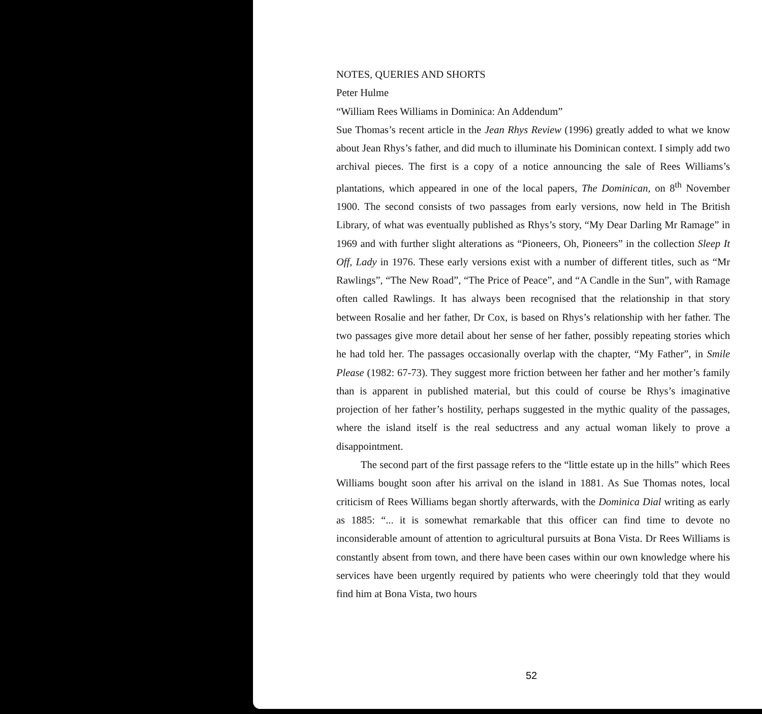NOTES, QUERIES AND SHORTS
Peter Hulme
“William Rees Williams in Dominica: An Addendum”
Sue Thomas’s recent article in the Jean Rhys Review (1996) greatly added to what we know about Jean Rhys’s father, and did much to illuminate his Dominican context. I simply add two archival pieces. The first is a copy of a notice announcing the sale of Rees Williams’s plantations, which appeared in one of the local papers, The Dominican, on 8<sup>th</sup> November 1900. The second consists of two passages from early versions, now held in The British Library, of what was eventually published as Rhys’s story, “My Dear Darling Mr Ramage” in 1969 and with further slight alterations as “Pioneers, Oh, Pioneers” in the collection Sleep It Off, Lady in 1976. These early versions exist with a number of different titles, such as “Mr Rawlings”, “The New Road”, “The Price of Peace”, and “A Candle in the Sun”, with Ramage often called Rawlings. It has always been recognised that the relationship in that story between Rosalie and her father, Dr Cox, is based on Rhys’s relationship with her father. The two passages give more detail about her sense of her father, possibly repeating stories which he had told her. The passages occasionally overlap with the chapter, “My Father”, in Smile Please (1982: 67-73). They suggest more friction between her father and her mother’s family than is apparent in published material, but this could of course be Rhys’s imaginative projection of her father’s hostility, perhaps suggested in the mythic quality of the passages, where the island itself is the real seductress and any actual woman likely to prove a disappointment.
The second part of the first passage refers to the “little estate up in the hills” which Rees Williams bought soon after his arrival on the island in 1881. As Sue Thomas notes, local criticism of Rees Williams began shortly afterwards, with the Dominica Dial writing as early as 1885: “... it is somewhat remarkable that this officer can find time to devote no inconsiderable amount of attention to agricultural pursuits at Bona Vista. Dr Rees Williams is constantly absent from town, and there have been cases within our own knowledge where his services have been urgently required by patients who were cheeringly told that they would find him at Bona Vista, two hours
52